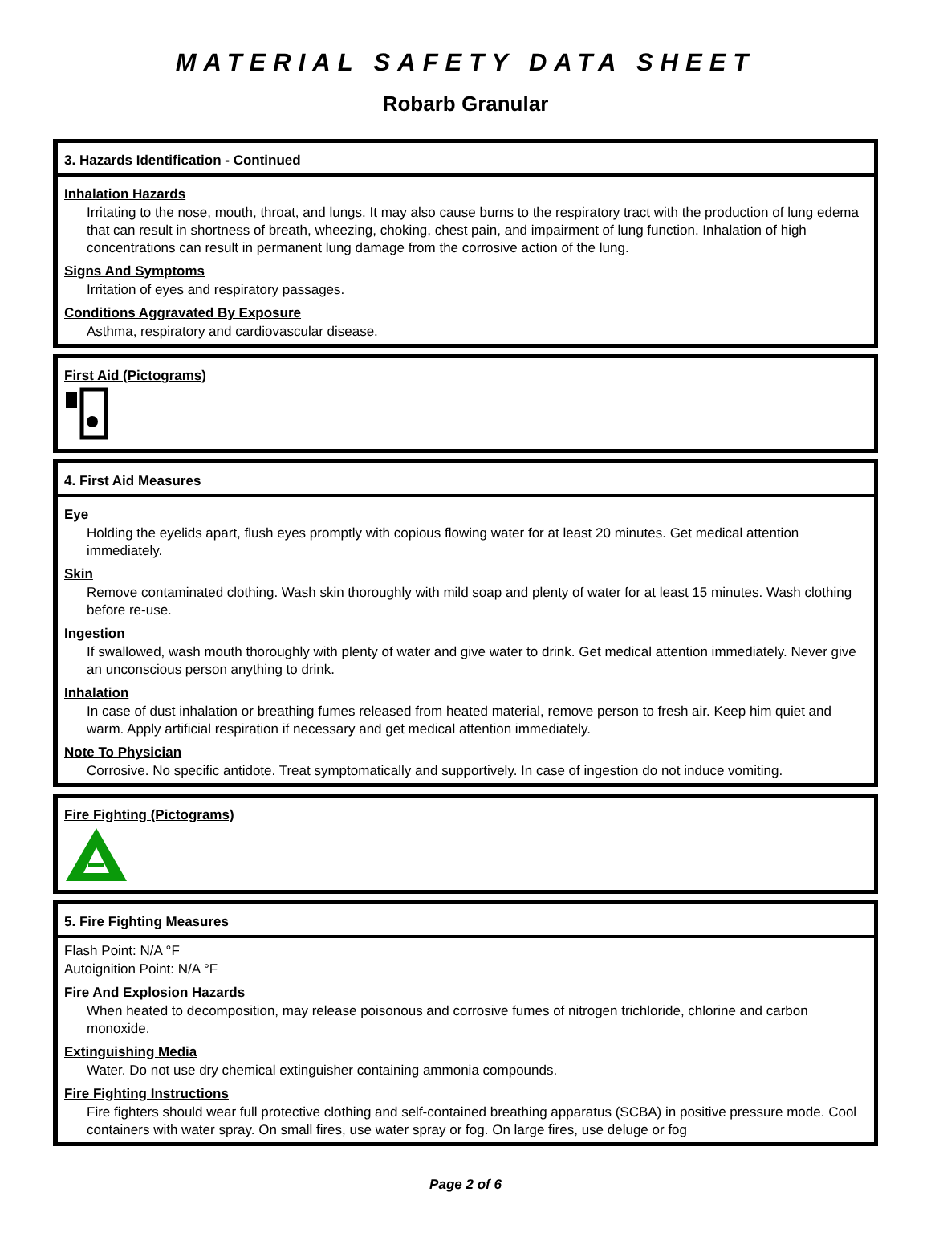MATERIAL SAFETY DATA SHEET
Robarb Granular
3. Hazards Identification - Continued
Inhalation Hazards
Irritating to the nose, mouth, throat, and lungs. It may also cause burns to the respiratory tract with the production of lung edema that can result in shortness of breath, wheezing, choking, chest pain, and impairment of lung function. Inhalation of high concentrations can result in permanent lung damage from the corrosive action of the lung.
Signs And Symptoms
Irritation of eyes and respiratory passages.
Conditions Aggravated By Exposure
Asthma, respiratory and cardiovascular disease.
First Aid (Pictograms)
4. First Aid Measures
Eye
Holding the eyelids apart, flush eyes promptly with copious flowing water for at least 20 minutes. Get medical attention immediately.
Skin
Remove contaminated clothing. Wash skin thoroughly with mild soap and plenty of water for at least 15 minutes. Wash clothing before re-use.
Ingestion
If swallowed, wash mouth thoroughly with plenty of water and give water to drink. Get medical attention immediately. Never give an unconscious person anything to drink.
Inhalation
In case of dust inhalation or breathing fumes released from heated material, remove person to fresh air. Keep him quiet and warm. Apply artificial respiration if necessary and get medical attention immediately.
Note To Physician
Corrosive. No specific antidote. Treat symptomatically and supportively. In case of ingestion do not induce vomiting.
Fire Fighting (Pictograms)
5. Fire Fighting Measures
Flash Point: N/A °F
Autoignition Point: N/A °F
Fire And Explosion Hazards
When heated to decomposition, may release poisonous and corrosive fumes of nitrogen trichloride, chlorine and carbon monoxide.
Extinguishing Media
Water. Do not use dry chemical extinguisher containing ammonia compounds.
Fire Fighting Instructions
Fire fighters should wear full protective clothing and self-contained breathing apparatus (SCBA) in positive pressure mode. Cool containers with water spray. On small fires, use water spray or fog. On large fires, use deluge or fog
Page 2 of 6